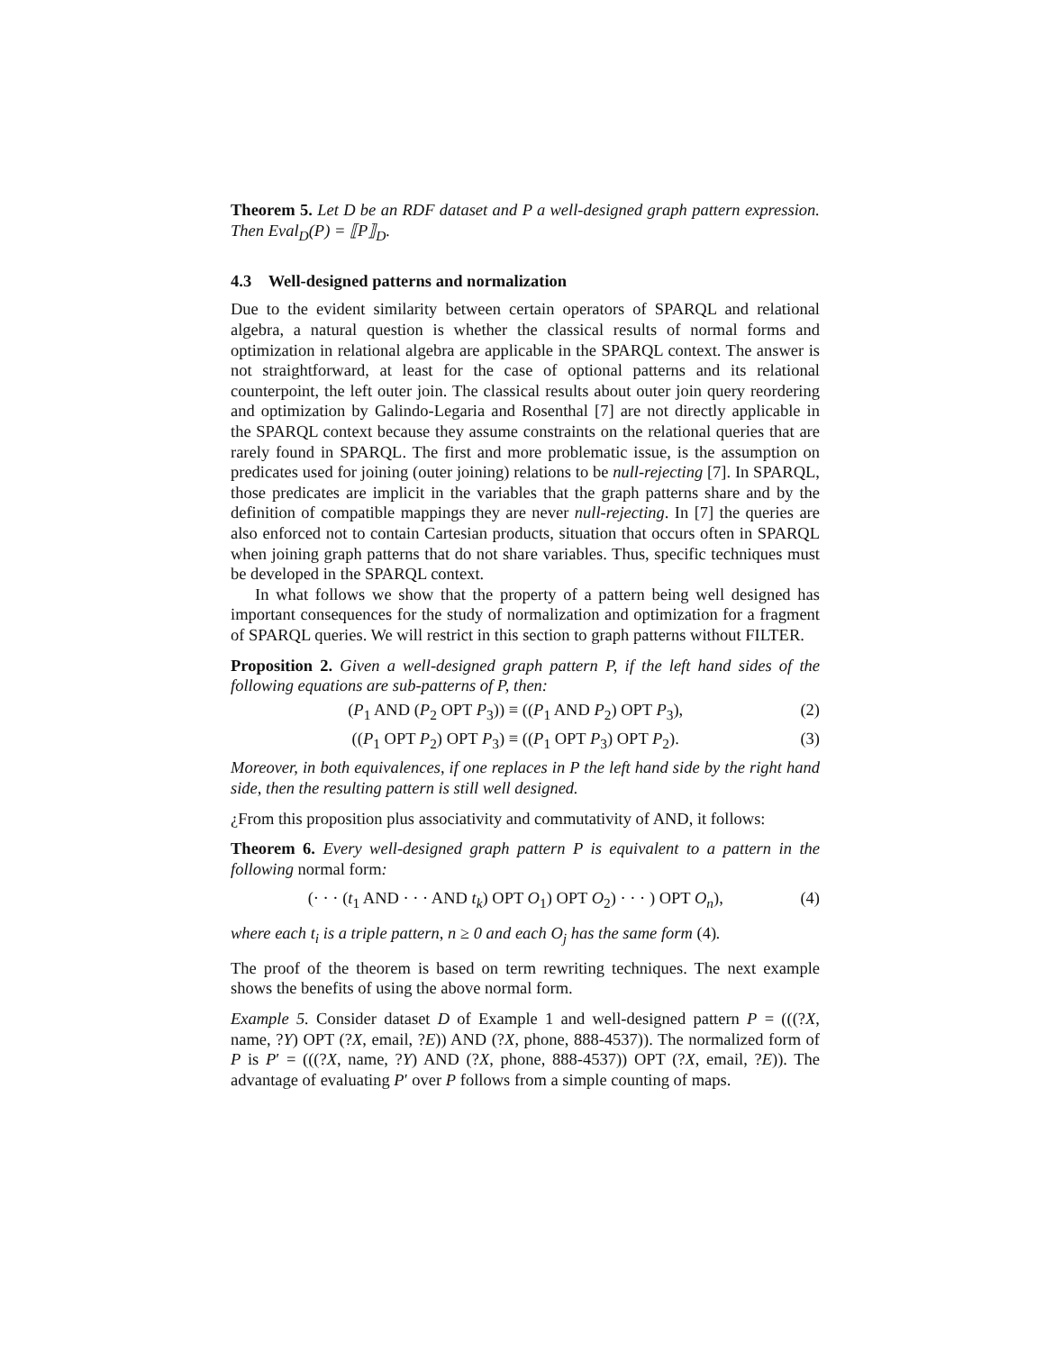Theorem 5. Let D be an RDF dataset and P a well-designed graph pattern expression. Then Eval<sub>D</sub>(P) = ⟦P⟧<sub>D</sub>.
4.3 Well-designed patterns and normalization
Due to the evident similarity between certain operators of SPARQL and relational algebra, a natural question is whether the classical results of normal forms and optimization in relational algebra are applicable in the SPARQL context. The answer is not straightforward, at least for the case of optional patterns and its relational counterpoint, the left outer join. The classical results about outer join query reordering and optimization by Galindo-Legaria and Rosenthal [7] are not directly applicable in the SPARQL context because they assume constraints on the relational queries that are rarely found in SPARQL. The first and more problematic issue, is the assumption on predicates used for joining (outer joining) relations to be null-rejecting [7]. In SPARQL, those predicates are implicit in the variables that the graph patterns share and by the definition of compatible mappings they are never null-rejecting. In [7] the queries are also enforced not to contain Cartesian products, situation that occurs often in SPARQL when joining graph patterns that do not share variables. Thus, specific techniques must be developed in the SPARQL context.
In what follows we show that the property of a pattern being well designed has important consequences for the study of normalization and optimization for a fragment of SPARQL queries. We will restrict in this section to graph patterns without FILTER.
Proposition 2. Given a well-designed graph pattern P, if the left hand sides of the following equations are sub-patterns of P, then:
(P<sub>1</sub> AND (P<sub>2</sub> OPT P<sub>3</sub>)) ≡ ((P<sub>1</sub> AND P<sub>2</sub>) OPT P<sub>3</sub>), (2)
((P<sub>1</sub> OPT P<sub>2</sub>) OPT P<sub>3</sub>) ≡ ((P<sub>1</sub> OPT P<sub>3</sub>) OPT P<sub>2</sub>). (3)
Moreover, in both equivalences, if one replaces in P the left hand side by the right hand side, then the resulting pattern is still well designed.
¿From this proposition plus associativity and commutativity of AND, it follows:
Theorem 6. Every well-designed graph pattern P is equivalent to a pattern in the following normal form:
(· · · (t<sub>1</sub> AND · · · AND t<sub>k</sub>) OPT O<sub>1</sub>) OPT O<sub>2</sub>) · · · ) OPT O<sub>n</sub>), (4)
where each t<sub>i</sub> is a triple pattern, n ≥ 0 and each O<sub>j</sub> has the same form (4).
The proof of the theorem is based on term rewriting techniques. The next example shows the benefits of using the above normal form.
Example 5. Consider dataset D of Example 1 and well-designed pattern P = (((?X, name, ?Y) OPT (?X, email, ?E)) AND (?X, phone, 888-4537)). The normalized form of P is P′ = (((?X, name, ?Y) AND (?X, phone, 888-4537)) OPT (?X, email, ?E)). The advantage of evaluating P′ over P follows from a simple counting of maps.